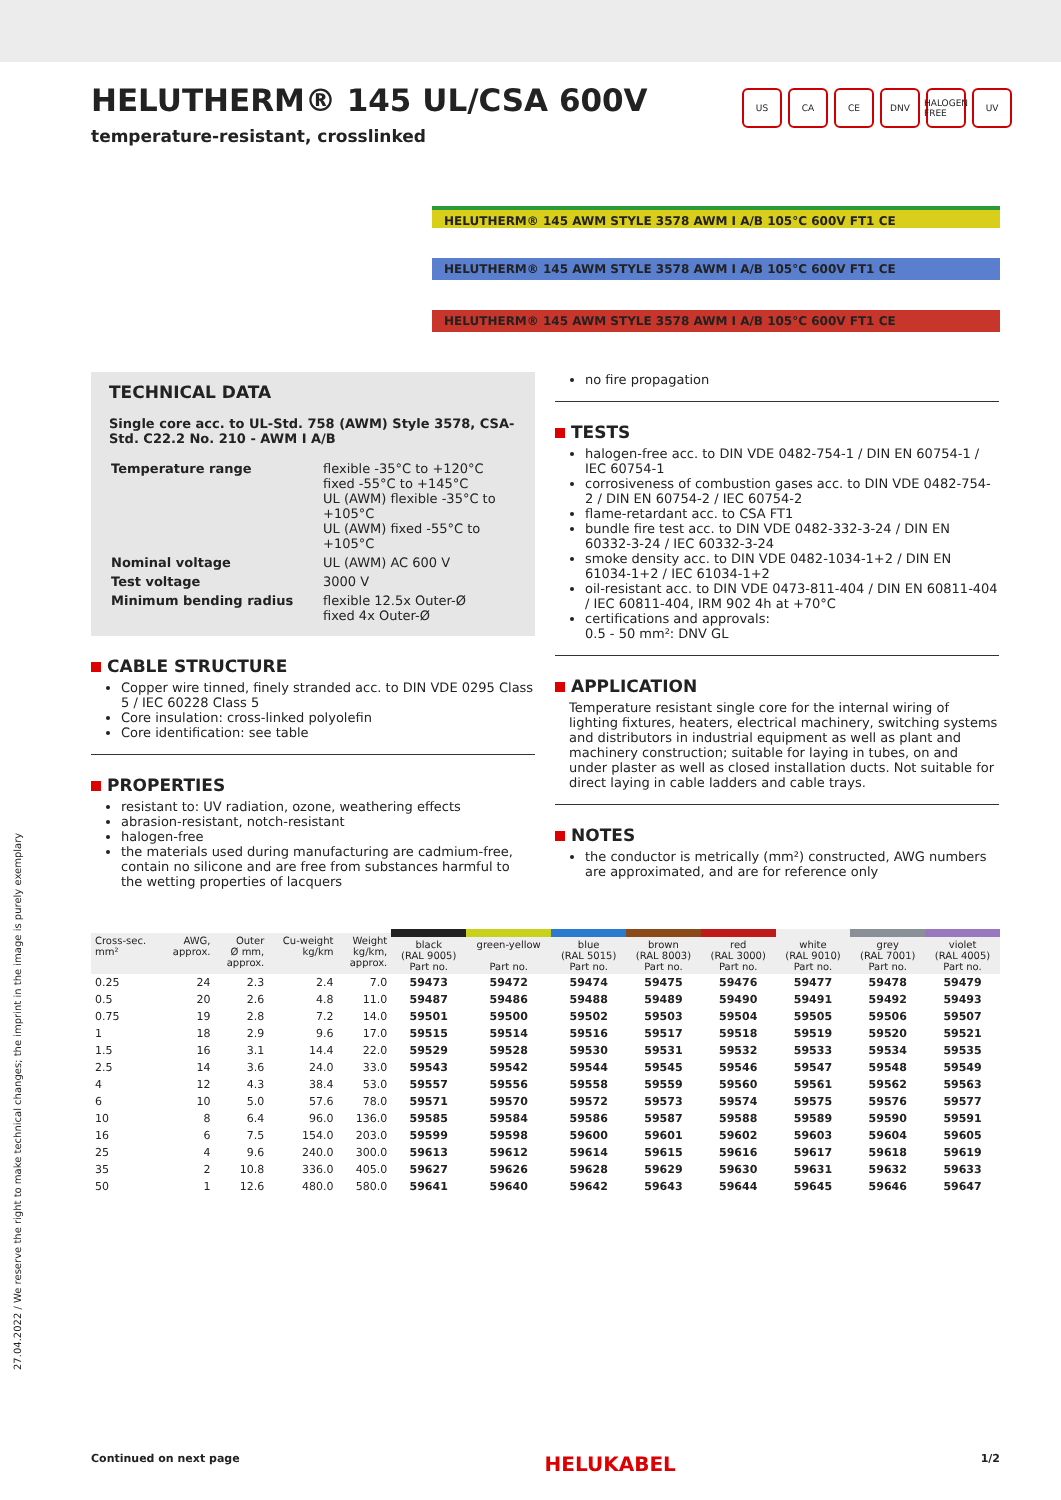HELUTHERM® 145 UL/CSA 600V
temperature-resistant, crosslinked
US CA CE DNV HALOGEN FREE UV
HELUTHERM® 145 AWM STYLE 3578 AWM I A/B 105°C 600V FT1 CE
HELUTHERM® 145 AWM STYLE 3578 AWM I A/B 105°C 600V FT1 CE
HELUTHERM® 145 AWM STYLE 3578 AWM I A/B 105°C 600V FT1 CE
TECHNICAL DATA
Single core acc. to UL-Std. 758 (AWM) Style 3578, CSA-Std. C22.2 No. 210 - AWM I A/B
| Temperature range | flexible -35°C to +120°C fixed -55°C to +145°C UL (AWM) flexible -35°C to +105°C UL (AWM) fixed -55°C to +105°C |
| Nominal voltage | UL (AWM) AC 600 V |
| Test voltage | 3000 V |
| Minimum bending radius | flexible 12.5x Outer-Ø fixed 4x Outer-Ø |
CABLE STRUCTURE
Copper wire tinned, finely stranded acc. to DIN VDE 0295 Class 5 / IEC 60228 Class 5
Core insulation: cross-linked polyolefin
Core identification: see table
PROPERTIES
resistant to: UV radiation, ozone, weathering effects
abrasion-resistant, notch-resistant
halogen-free
the materials used during manufacturing are cadmium-free, contain no silicone and are free from substances harmful to the wetting properties of lacquers
no fire propagation
TESTS
halogen-free acc. to DIN VDE 0482-754-1 / DIN EN 60754-1 / IEC 60754-1
corrosiveness of combustion gases acc. to DIN VDE 0482-754-2 / DIN EN 60754-2 / IEC 60754-2
flame-retardant acc. to CSA FT1
bundle fire test acc. to DIN VDE 0482-332-3-24 / DIN EN 60332-3-24 / IEC 60332-3-24
smoke density acc. to DIN VDE 0482-1034-1+2 / DIN EN 61034-1+2 / IEC 61034-1+2
oil-resistant acc. to DIN VDE 0473-811-404 / DIN EN 60811-404 / IEC 60811-404, IRM 902 4h at +70°C
certifications and approvals:
0.5 - 50 mm²: DNV GL
APPLICATION
Temperature resistant single core for the internal wiring of lighting fixtures, heaters, electrical machinery, switching systems and distributors in industrial equipment as well as plant and machinery construction; suitable for laying in tubes, on and under plaster as well as closed installation ducts. Not suitable for direct laying in cable ladders and cable trays.
NOTES
the conductor is metrically (mm²) constructed, AWG numbers are approximated, and are for reference only
| Cross-sec. mm² | AWG, approx. | Outer Ø mm, approx. | Cu-weight kg/km | Weight kg/km, approx. | black (RAL 9005) Part no. | green-yellow Part no. | blue (RAL 5015) Part no. | brown (RAL 8003) Part no. | red (RAL 3000) Part no. | white (RAL 9010) Part no. | grey (RAL 7001) Part no. | violet (RAL 4005) Part no. |
| --- | --- | --- | --- | --- | --- | --- | --- | --- | --- | --- | --- | --- |
| 0.25 | 24 | 2.3 | 2.4 | 7.0 | 59473 | 59472 | 59474 | 59475 | 59476 | 59477 | 59478 | 59479 |
| 0.5 | 20 | 2.6 | 4.8 | 11.0 | 59487 | 59486 | 59488 | 59489 | 59490 | 59491 | 59492 | 59493 |
| 0.75 | 19 | 2.8 | 7.2 | 14.0 | 59501 | 59500 | 59502 | 59503 | 59504 | 59505 | 59506 | 59507 |
| 1 | 18 | 2.9 | 9.6 | 17.0 | 59515 | 59514 | 59516 | 59517 | 59518 | 59519 | 59520 | 59521 |
| 1.5 | 16 | 3.1 | 14.4 | 22.0 | 59529 | 59528 | 59530 | 59531 | 59532 | 59533 | 59534 | 59535 |
| 2.5 | 14 | 3.6 | 24.0 | 33.0 | 59543 | 59542 | 59544 | 59545 | 59546 | 59547 | 59548 | 59549 |
| 4 | 12 | 4.3 | 38.4 | 53.0 | 59557 | 59556 | 59558 | 59559 | 59560 | 59561 | 59562 | 59563 |
| 6 | 10 | 5.0 | 57.6 | 78.0 | 59571 | 59570 | 59572 | 59573 | 59574 | 59575 | 59576 | 59577 |
| 10 | 8 | 6.4 | 96.0 | 136.0 | 59585 | 59584 | 59586 | 59587 | 59588 | 59589 | 59590 | 59591 |
| 16 | 6 | 7.5 | 154.0 | 203.0 | 59599 | 59598 | 59600 | 59601 | 59602 | 59603 | 59604 | 59605 |
| 25 | 4 | 9.6 | 240.0 | 300.0 | 59613 | 59612 | 59614 | 59615 | 59616 | 59617 | 59618 | 59619 |
| 35 | 2 | 10.8 | 336.0 | 405.0 | 59627 | 59626 | 59628 | 59629 | 59630 | 59631 | 59632 | 59633 |
| 50 | 1 | 12.6 | 480.0 | 580.0 | 59641 | 59640 | 59642 | 59643 | 59644 | 59645 | 59646 | 59647 |
27.04.2022 / We reserve the right to make technical changes; the imprint in the image is purely exemplary
Continued on next page HELUKABEL 1/2